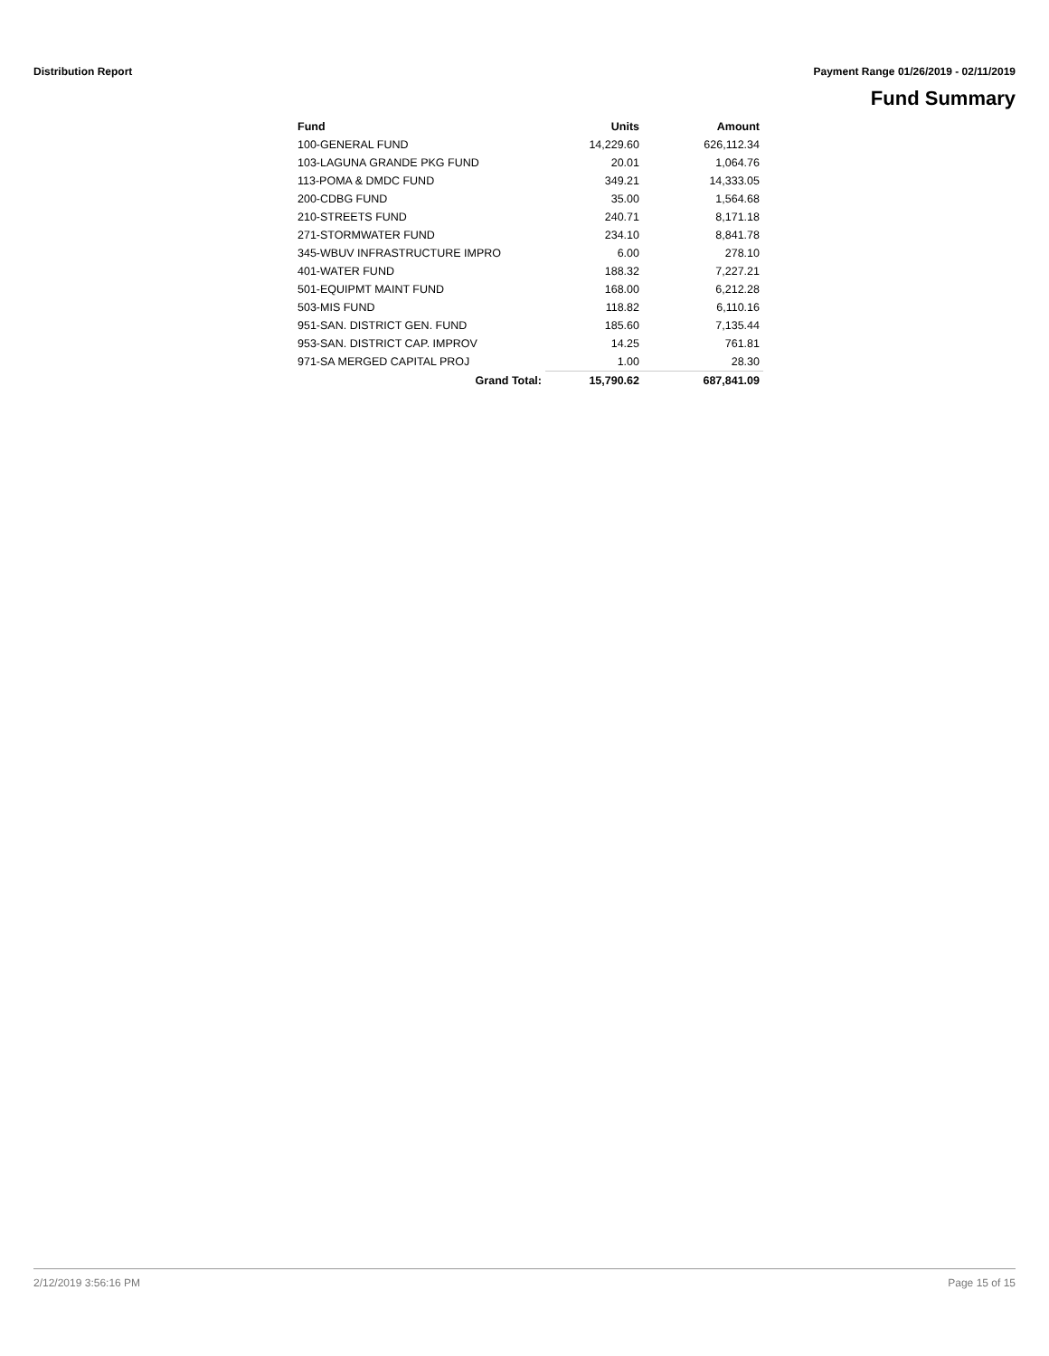Distribution Report Payment Range 01/26/2019 - 02/11/2019
Fund Summary
| Fund | Units | Amount |
| --- | --- | --- |
| 100-GENERAL FUND | 14,229.60 | 626,112.34 |
| 103-LAGUNA GRANDE PKG FUND | 20.01 | 1,064.76 |
| 113-POMA & DMDC FUND | 349.21 | 14,333.05 |
| 200-CDBG FUND | 35.00 | 1,564.68 |
| 210-STREETS FUND | 240.71 | 8,171.18 |
| 271-STORMWATER FUND | 234.10 | 8,841.78 |
| 345-WBUV INFRASTRUCTURE IMPRO | 6.00 | 278.10 |
| 401-WATER FUND | 188.32 | 7,227.21 |
| 501-EQUIPMT MAINT FUND | 168.00 | 6,212.28 |
| 503-MIS FUND | 118.82 | 6,110.16 |
| 951-SAN. DISTRICT GEN. FUND | 185.60 | 7,135.44 |
| 953-SAN. DISTRICT CAP. IMPROV | 14.25 | 761.81 |
| 971-SA MERGED CAPITAL PROJ | 1.00 | 28.30 |
| Grand Total: | 15,790.62 | 687,841.09 |
2/12/2019 3:56:16 PM Page 15 of 15